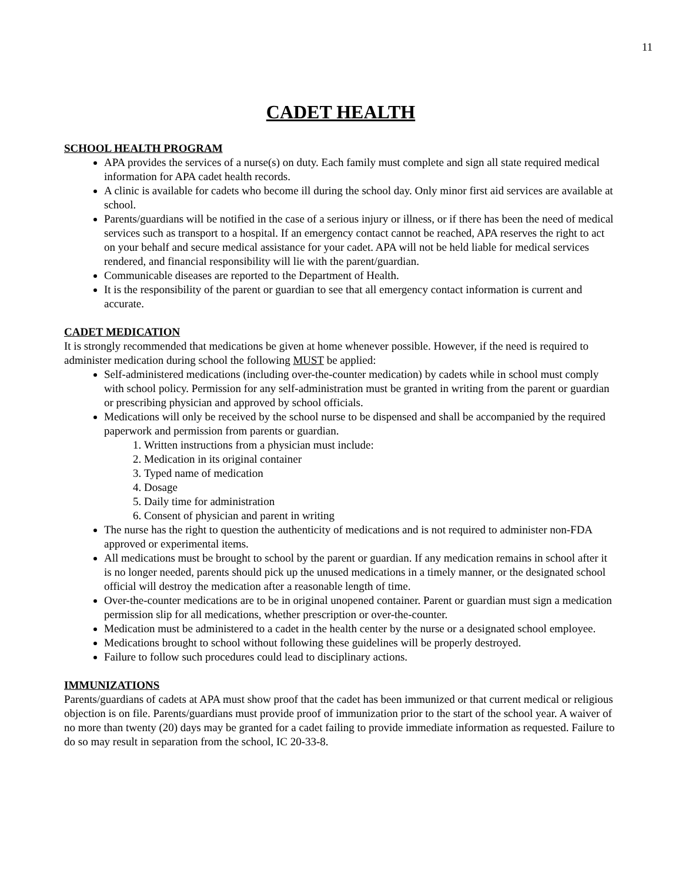11
CADET HEALTH
SCHOOL HEALTH PROGRAM
APA provides the services of a nurse(s) on duty. Each family must complete and sign all state required medical information for APA cadet health records.
A clinic is available for cadets who become ill during the school day. Only minor first aid services are available at school.
Parents/guardians will be notified in the case of a serious injury or illness, or if there has been the need of medical services such as transport to a hospital. If an emergency contact cannot be reached, APA reserves the right to act on your behalf and secure medical assistance for your cadet. APA will not be held liable for medical services rendered, and financial responsibility will lie with the parent/guardian.
Communicable diseases are reported to the Department of Health.
It is the responsibility of the parent or guardian to see that all emergency contact information is current and accurate.
CADET MEDICATION
It is strongly recommended that medications be given at home whenever possible. However, if the need is required to administer medication during school the following MUST be applied:
Self-administered medications (including over-the-counter medication) by cadets while in school must comply with school policy. Permission for any self-administration must be granted in writing from the parent or guardian or prescribing physician and approved by school officials.
Medications will only be received by the school nurse to be dispensed and shall be accompanied by the required paperwork and permission from parents or guardian.
1. Written instructions from a physician must include:
2. Medication in its original container
3. Typed name of medication
4. Dosage
5. Daily time for administration
6. Consent of physician and parent in writing
The nurse has the right to question the authenticity of medications and is not required to administer non-FDA approved or experimental items.
All medications must be brought to school by the parent or guardian. If any medication remains in school after it is no longer needed, parents should pick up the unused medications in a timely manner, or the designated school official will destroy the medication after a reasonable length of time.
Over-the-counter medications are to be in original unopened container. Parent or guardian must sign a medication permission slip for all medications, whether prescription or over-the-counter.
Medication must be administered to a cadet in the health center by the nurse or a designated school employee.
Medications brought to school without following these guidelines will be properly destroyed.
Failure to follow such procedures could lead to disciplinary actions.
IMMUNIZATIONS
Parents/guardians of cadets at APA must show proof that the cadet has been immunized or that current medical or religious objection is on file. Parents/guardians must provide proof of immunization prior to the start of the school year. A waiver of no more than twenty (20) days may be granted for a cadet failing to provide immediate information as requested. Failure to do so may result in separation from the school, IC 20-33-8.